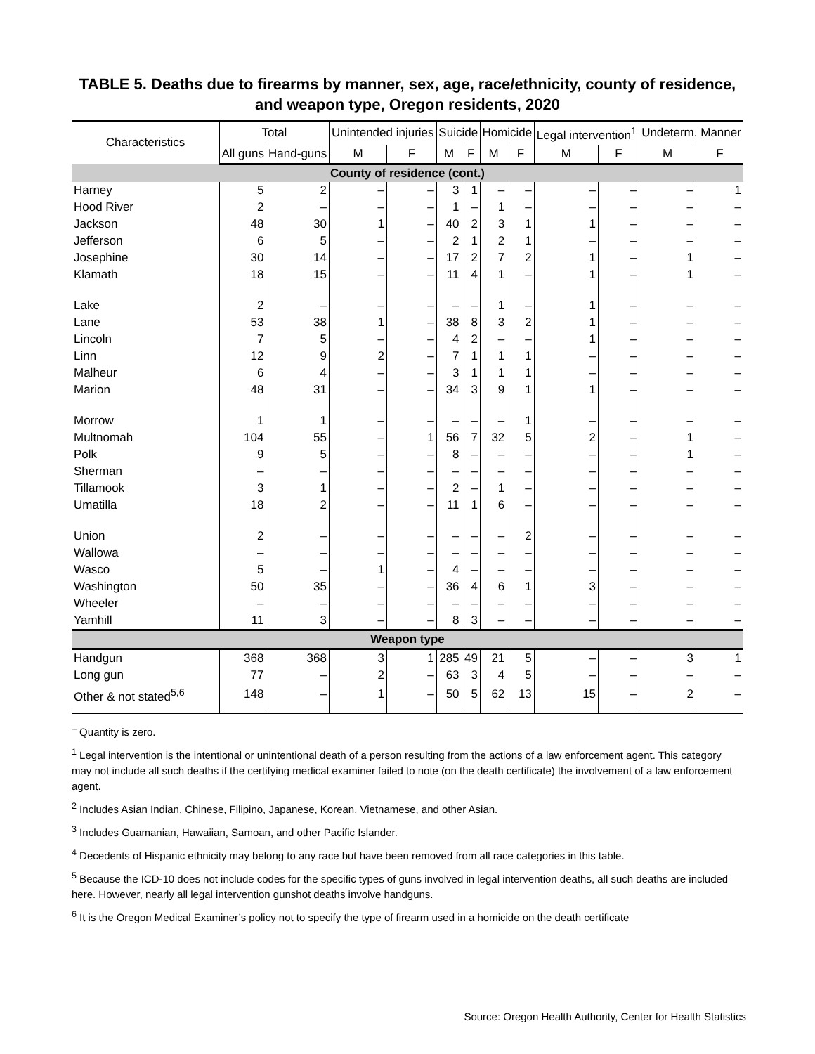TABLE 5. Deaths due to firearms by manner, sex, age, race/ethnicity, county of residence, and weapon type, Oregon residents, 2020
| Characteristics | Total | | Unintended injuries | | Suicide | | Homicide | | Legal intervention<sup>1</sup> | | Undeterm. Manner | |
| --- | --- | --- | --- | --- | --- | --- | --- | --- | --- | --- | --- | --- |
| | All guns | Hand-guns | M | F | M | F | M | F | M | F | M | F |
| County of residence (cont.) | | | | | | | | | | | | |
| Harney | 5 | 2 | – | – | 3 | 1 | – | – | – | – | – | 1 |
| Hood River | 2 | – | – | – | 1 | – | 1 | – | – | – | – | – |
| Jackson | 48 | 30 | 1 | – | 40 | 2 | 3 | 1 | 1 | – | – | – |
| Jefferson | 6 | 5 | – | – | 2 | 1 | 2 | 1 | – | – | – | – |
| Josephine | 30 | 14 | – | – | 17 | 2 | 7 | 2 | 1 | – | 1 | – |
| Klamath | 18 | 15 | – | – | 11 | 4 | 1 | – | 1 | – | 1 | – |
| Lake | 2 | – | – | – | – | – | 1 | – | 1 | – | – | – |
| Lane | 53 | 38 | 1 | – | 38 | 8 | 3 | 2 | 1 | – | – | – |
| Lincoln | 7 | 5 | – | – | 4 | 2 | – | – | 1 | – | – | – |
| Linn | 12 | 9 | 2 | – | 7 | 1 | 1 | 1 | – | – | – | – |
| Malheur | 6 | 4 | – | – | 3 | 1 | 1 | 1 | – | – | – | – |
| Marion | 48 | 31 | – | – | 34 | 3 | 9 | 1 | 1 | – | – | – |
| Morrow | 1 | 1 | – | – | – | – | – | 1 | – | – | – | – |
| Multnomah | 104 | 55 | – | 1 | 56 | 7 | 32 | 5 | 2 | – | 1 | – |
| Polk | 9 | 5 | – | – | 8 | – | – | – | – | – | 1 | – |
| Sherman | – | – | – | – | – | – | – | – | – | – | – | – |
| Tillamook | 3 | 1 | – | – | 2 | – | 1 | – | – | – | – | – |
| Umatilla | 18 | 2 | – | – | 11 | 1 | 6 | – | – | – | – | – |
| Union | 2 | – | – | – | – | – | – | 2 | – | – | – | – |
| Wallowa | – | – | – | – | – | – | – | – | – | – | – | – |
| Wasco | 5 | – | 1 | – | 4 | – | – | – | – | – | – | – |
| Washington | 50 | 35 | – | – | 36 | 4 | 6 | 1 | 3 | – | – | – |
| Wheeler | – | – | – | – | – | – | – | – | – | – | – | – |
| Yamhill | 11 | 3 | – | – | 8 | 3 | – | – | – | – | – | – |
| Weapon type | | | | | | | | | | | | |
| Handgun | 368 | 368 | 3 | 1 | 285 | 49 | 21 | 5 | – | – | 3 | 1 |
| Long gun | 77 | – | 2 | – | 63 | 3 | 4 | 5 | – | – | – | – |
| Other & not stated<sup>5,6</sup> | 148 | – | 1 | – | 50 | 5 | 62 | 13 | 15 | – | 2 | – |
<sup>–</sup> Quantity is zero.
<sup>1</sup> Legal intervention is the intentional or unintentional death of a person resulting from the actions of a law enforcement agent. This category may not include all such deaths if the certifying medical examiner failed to note (on the death certificate) the involvement of a law enforcement agent.
<sup>2</sup> Includes Asian Indian, Chinese, Filipino, Japanese, Korean, Vietnamese, and other Asian.
<sup>3</sup> Includes Guamanian, Hawaiian, Samoan, and other Pacific Islander.
<sup>4</sup> Decedents of Hispanic ethnicity may belong to any race but have been removed from all race categories in this table.
<sup>5</sup> Because the ICD-10 does not include codes for the specific types of guns involved in legal intervention deaths, all such deaths are included here. However, nearly all legal intervention gunshot deaths involve handguns.
<sup>6</sup> It is the Oregon Medical Examiner’s policy not to specify the type of firearm used in a homicide on the death certificate
Source: Oregon Health Authority, Center for Health Statistics